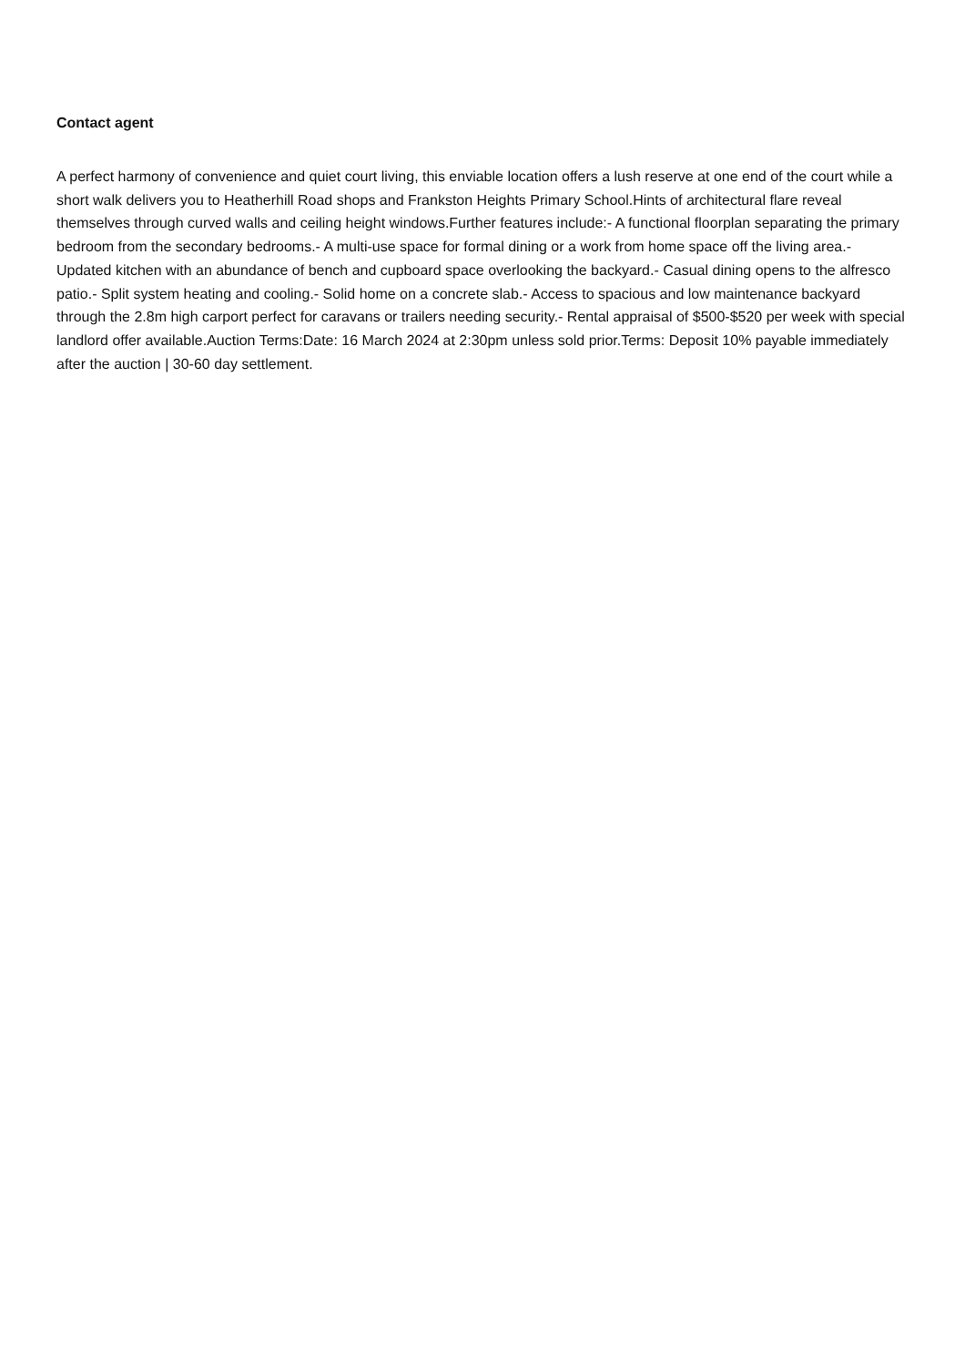Contact agent
A perfect harmony of convenience and quiet court living, this enviable location offers a lush reserve at one end of the court while a short walk delivers you to Heatherhill Road shops and Frankston Heights Primary School.Hints of architectural flare reveal themselves through curved walls and ceiling height windows.Further features include:- A functional floorplan separating the primary bedroom from the secondary bedrooms.- A multi-use space for formal dining or a work from home space off the living area.- Updated kitchen with an abundance of bench and cupboard space overlooking the backyard.- Casual dining opens to the alfresco patio.- Split system heating and cooling.- Solid home on a concrete slab.- Access to spacious and low maintenance backyard through the 2.8m high carport perfect for caravans or trailers needing security.- Rental appraisal of $500-$520 per week with special landlord offer available.Auction Terms:Date: 16 March 2024 at 2:30pm unless sold prior.Terms: Deposit 10% payable immediately after the auction | 30-60 day settlement.